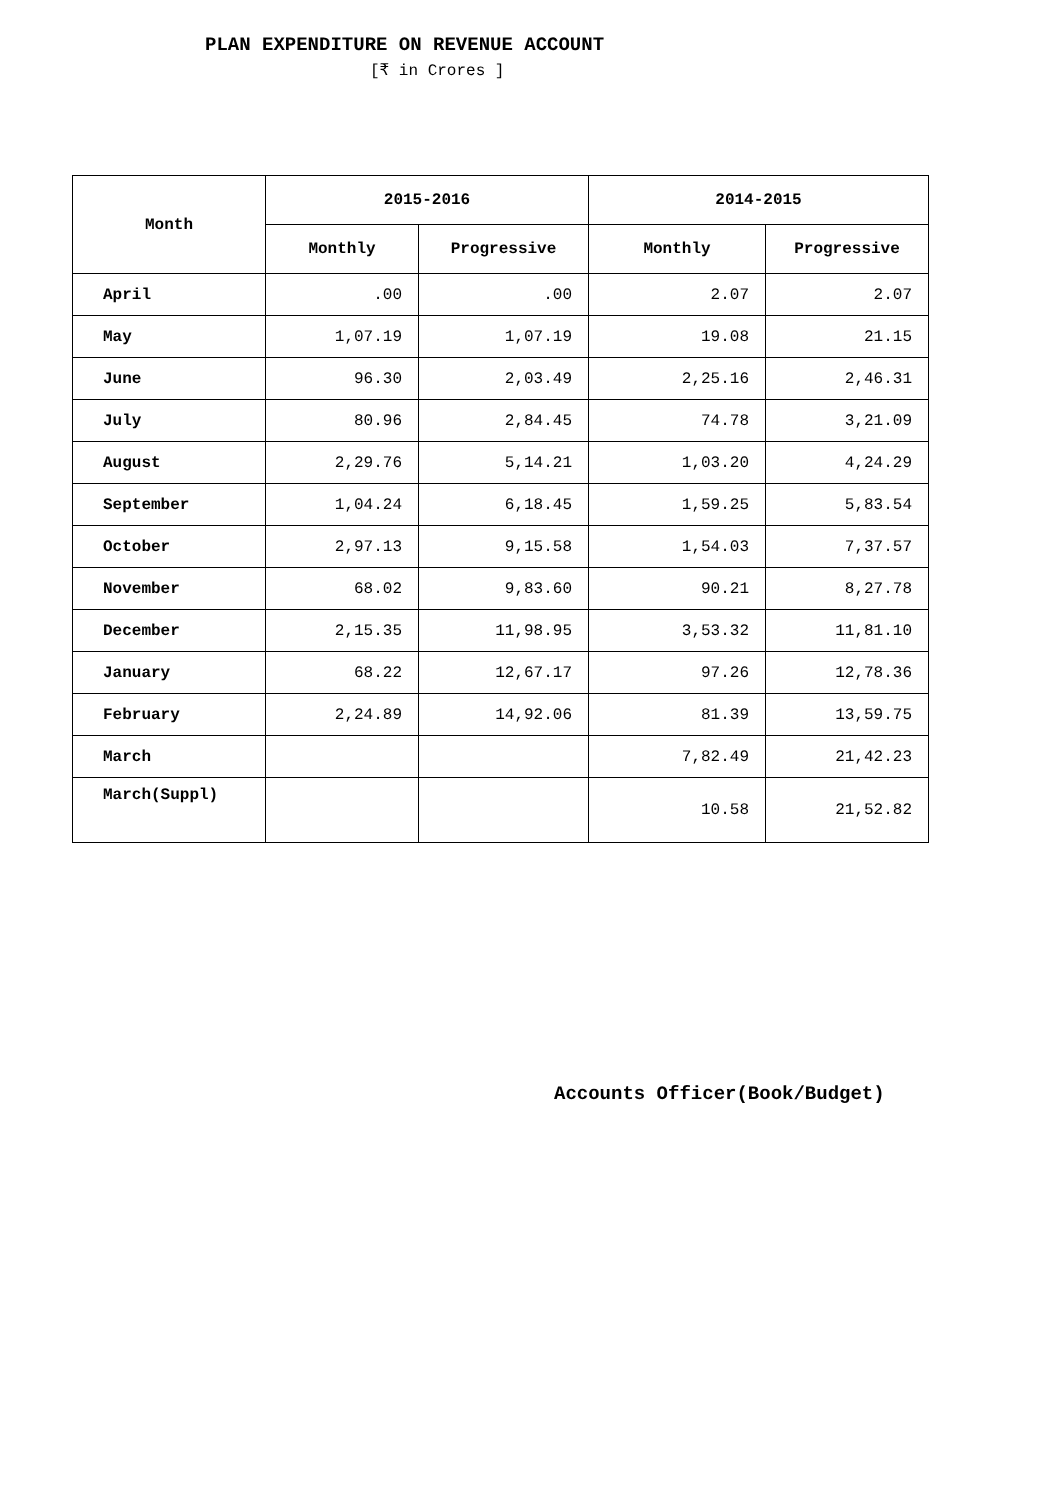PLAN EXPENDITURE ON REVENUE ACCOUNT
[₹ in Crores ]
| Month | 2015-2016 | | 2014-2015 | |
| --- | --- | --- | --- | --- |
| | Monthly | Progressive | Monthly | Progressive |
| April | .00 | .00 | 2.07 | 2.07 |
| May | 1,07.19 | 1,07.19 | 19.08 | 21.15 |
| June | 96.30 | 2,03.49 | 2,25.16 | 2,46.31 |
| July | 80.96 | 2,84.45 | 74.78 | 3,21.09 |
| August | 2,29.76 | 5,14.21 | 1,03.20 | 4,24.29 |
| September | 1,04.24 | 6,18.45 | 1,59.25 | 5,83.54 |
| October | 2,97.13 | 9,15.58 | 1,54.03 | 7,37.57 |
| November | 68.02 | 9,83.60 | 90.21 | 8,27.78 |
| December | 2,15.35 | 11,98.95 | 3,53.32 | 11,81.10 |
| January | 68.22 | 12,67.17 | 97.26 | 12,78.36 |
| February | 2,24.89 | 14,92.06 | 81.39 | 13,59.75 |
| March | | | 7,82.49 | 21,42.23 |
| March(Suppl) | | | 10.58 | 21,52.82 |
Accounts Officer(Book/Budget)